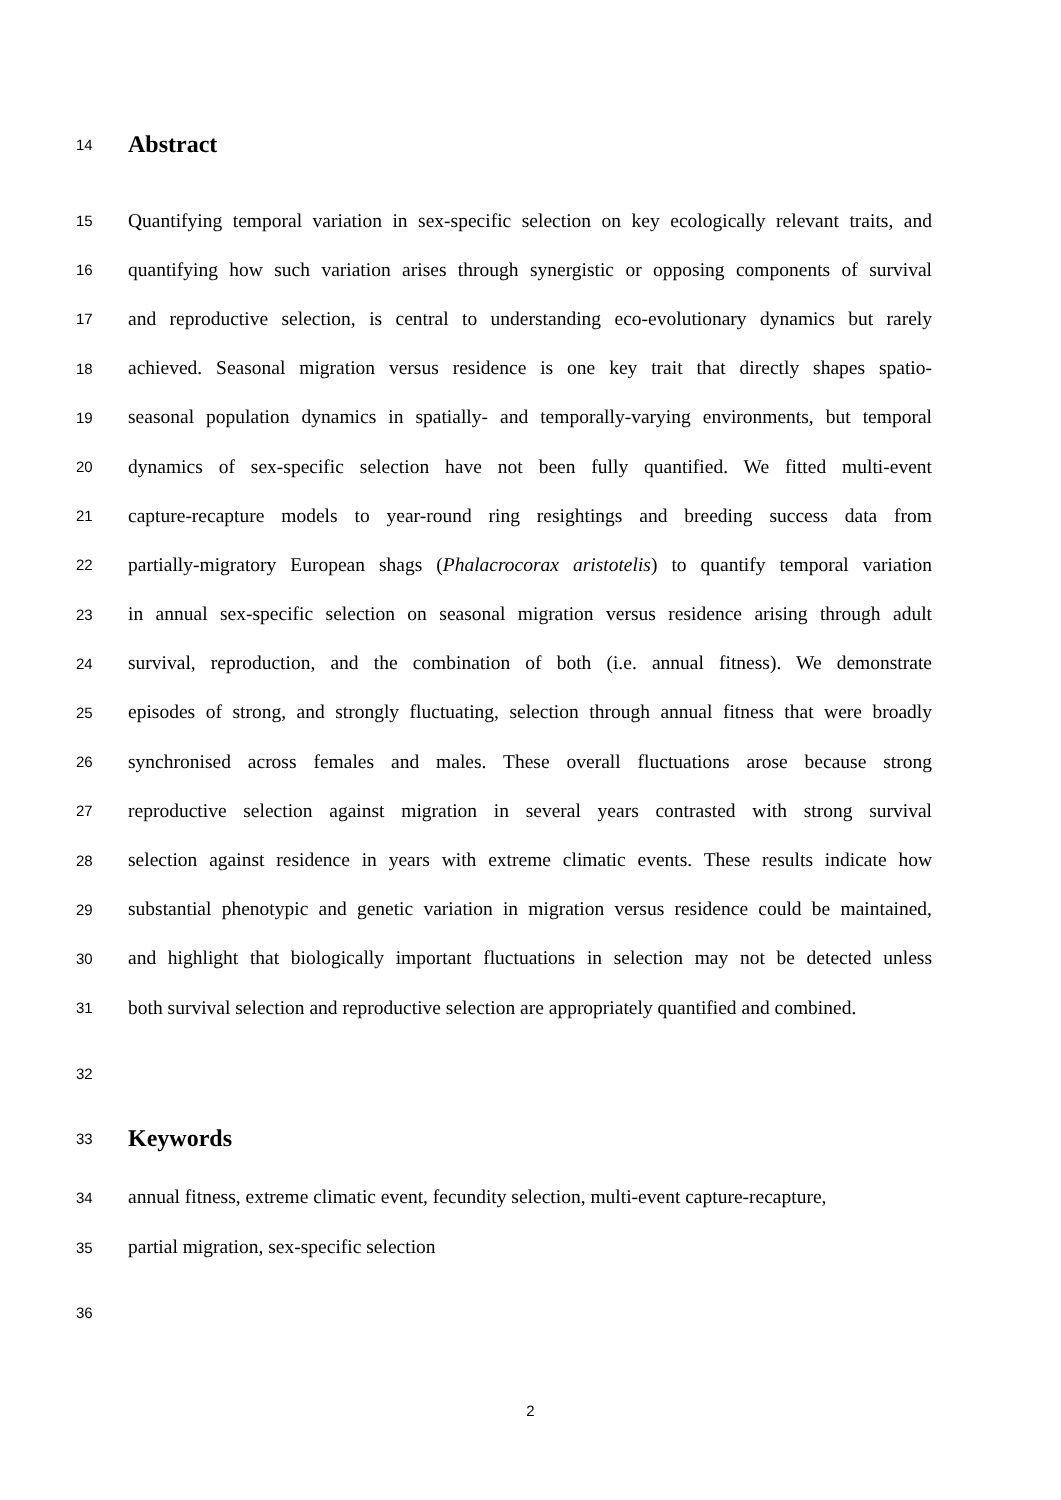14 Abstract
15 Quantifying temporal variation in sex-specific selection on key ecologically relevant traits, and
16 quantifying how such variation arises through synergistic or opposing components of survival
17 and reproductive selection, is central to understanding eco-evolutionary dynamics but rarely
18 achieved. Seasonal migration versus residence is one key trait that directly shapes spatio-
19 seasonal population dynamics in spatially- and temporally-varying environments, but temporal
20 dynamics of sex-specific selection have not been fully quantified. We fitted multi-event
21 capture-recapture models to year-round ring resightings and breeding success data from
22 partially-migratory European shags (Phalacrocorax aristotelis) to quantify temporal variation
23 in annual sex-specific selection on seasonal migration versus residence arising through adult
24 survival, reproduction, and the combination of both (i.e. annual fitness). We demonstrate
25 episodes of strong, and strongly fluctuating, selection through annual fitness that were broadly
26 synchronised across females and males. These overall fluctuations arose because strong
27 reproductive selection against migration in several years contrasted with strong survival
28 selection against residence in years with extreme climatic events. These results indicate how
29 substantial phenotypic and genetic variation in migration versus residence could be maintained,
30 and highlight that biologically important fluctuations in selection may not be detected unless
31 both survival selection and reproductive selection are appropriately quantified and combined.
32
33 Keywords
34 annual fitness, extreme climatic event, fecundity selection, multi-event capture-recapture,
35 partial migration, sex-specific selection
36
2